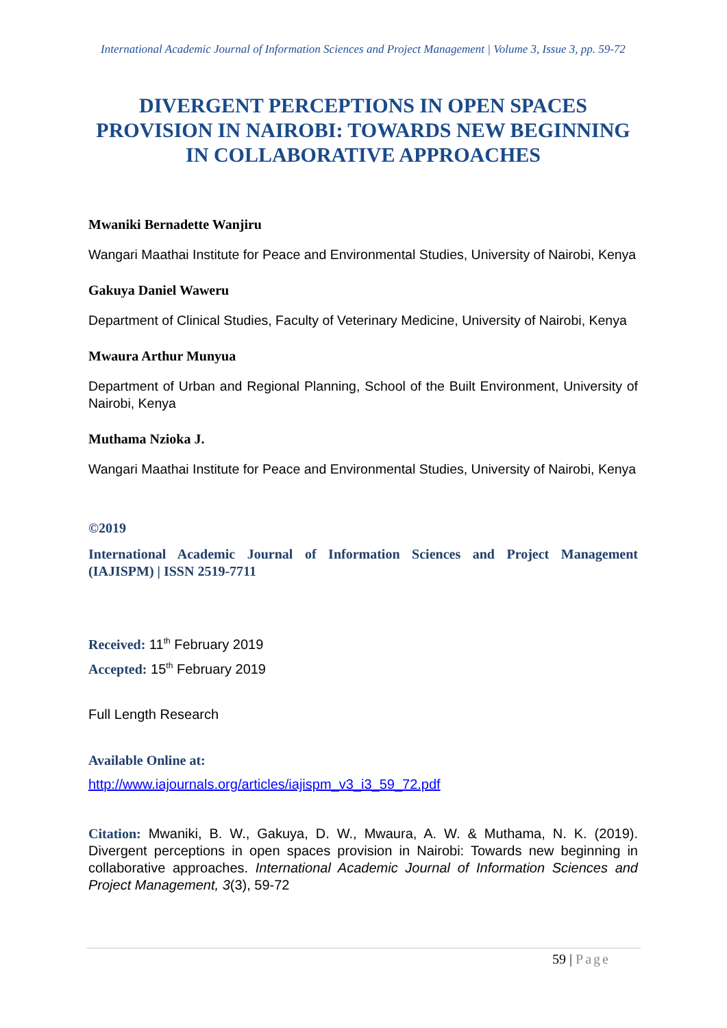International Academic Journal of Information Sciences and Project Management | Volume 3, Issue 3, pp. 59-72
DIVERGENT PERCEPTIONS IN OPEN SPACES PROVISION IN NAIROBI: TOWARDS NEW BEGINNING IN COLLABORATIVE APPROACHES
Mwaniki Bernadette Wanjiru
Wangari Maathai Institute for Peace and Environmental Studies, University of Nairobi, Kenya
Gakuya Daniel Waweru
Department of Clinical Studies, Faculty of Veterinary Medicine, University of Nairobi, Kenya
Mwaura Arthur Munyua
Department of Urban and Regional Planning, School of the Built Environment, University of Nairobi, Kenya
Muthama Nzioka J.
Wangari Maathai Institute for Peace and Environmental Studies, University of Nairobi, Kenya
©2019
International Academic Journal of Information Sciences and Project Management (IAJISPM) | ISSN 2519-7711
Received: 11<sup>th</sup> February 2019
Accepted: 15<sup>th</sup> February 2019
Full Length Research
Available Online at:
http://www.iajournals.org/articles/iajispm_v3_i3_59_72.pdf
Citation: Mwaniki, B. W., Gakuya, D. W., Mwaura, A. W. & Muthama, N. K. (2019). Divergent perceptions in open spaces provision in Nairobi: Towards new beginning in collaborative approaches. International Academic Journal of Information Sciences and Project Management, 3(3), 59-72
59 | Page